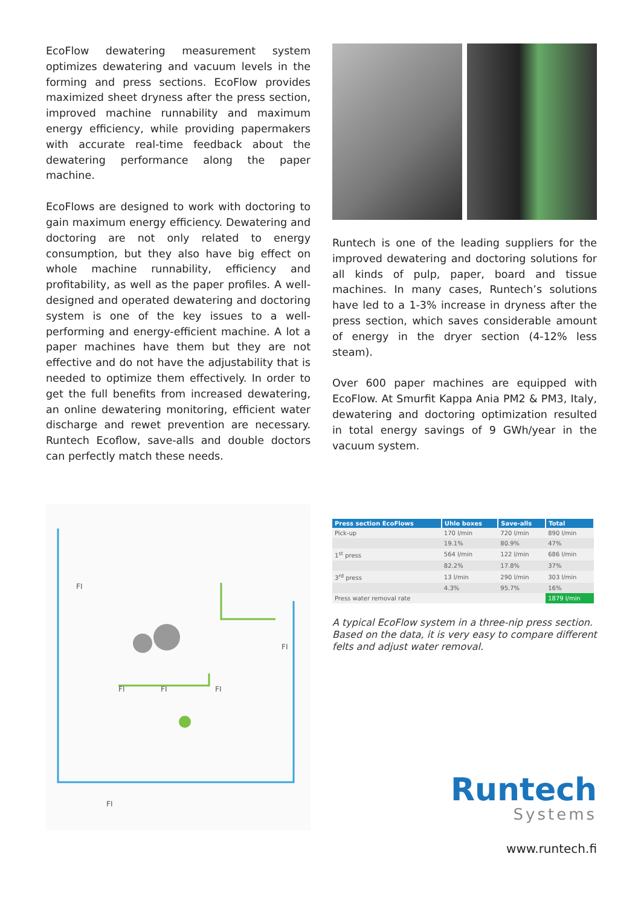EcoFlow dewatering measurement system optimizes dewatering and vacuum levels in the forming and press sections. EcoFlow provides maximized sheet dryness after the press section, improved machine runnability and maximum energy efficiency, while providing papermakers with accurate real-time feedback about the dewatering performance along the paper machine.
EcoFlows are designed to work with doctoring to gain maximum energy efficiency. Dewatering and doctoring are not only related to energy consumption, but they also have big effect on whole machine runnability, efficiency and profitability, as well as the paper profiles. A well-designed and operated dewatering and doctoring system is one of the key issues to a well-performing and energy-efficient machine. A lot a paper machines have them but they are not effective and do not have the adjustability that is needed to optimize them effectively. In order to get the full benefits from increased dewatering, an online dewatering monitoring, efficient water discharge and rewet prevention are necessary. Runtech Ecoflow, save-alls and double doctors can perfectly match these needs.
Runtech is one of the leading suppliers for the improved dewatering and doctoring solutions for all kinds of pulp, paper, board and tissue machines. In many cases, Runtech’s solutions have led to a 1-3% increase in dryness after the press section, which saves considerable amount of energy in the dryer section (4-12% less steam).
Over 600 paper machines are equipped with EcoFlow. At Smurfit Kappa Ania PM2 & PM3, Italy, dewatering and doctoring optimization resulted in total energy savings of 9 GWh/year in the vacuum system.
FI
FI
FI
FI
FI
FI
| Press section EcoFlows | Uhle boxes | Save-alls | Total |
| --- | --- | --- | --- |
| Pick-up | 170 l/min | 720 l/min | 890 l/min |
| | 19.1% | 80.9% | 47% |
| 1<sup>st</sup> press | 564 l/min | 122 l/min | 686 l/min |
| | 82.2% | 17.8% | 37% |
| 3<sup>rd</sup> press | 13 l/min | 290 l/min | 303 l/min |
| | 4.3% | 95.7% | 16% |
| Press water removal rate | | | 1879 l/min |
A typical EcoFlow system in a three-nip press section. Based on the data, it is very easy to compare different felts and adjust water removal.
Runtech
Systems
www.runtech.fi